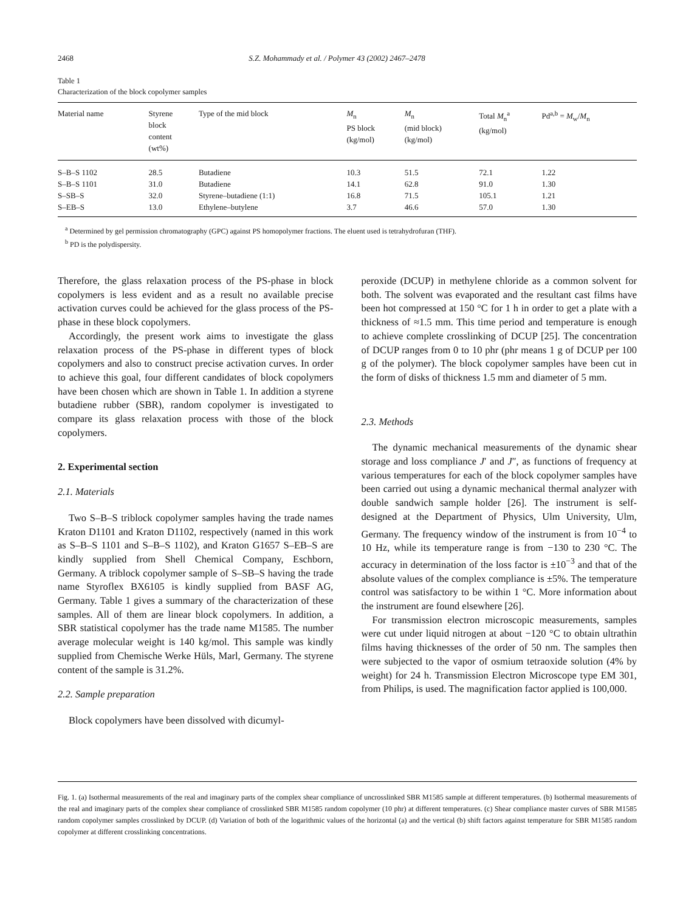2468 S.Z. Mohammady et al. / Polymer 43 (2002) 2467–2478
Table 1
Characterization of the block copolymer samples
| Material name | Styrene block content (wt%) | Type of the mid block | M<sub>n</sub> PS block (kg/mol) | M<sub>n</sub> (mid block) (kg/mol) | Total M<sub>n</sub><sup>a</sup> (kg/mol) | Pd<sup>a,b</sup> = M<sub>w</sub>/ M<sub>n</sub> |
| --- | --- | --- | --- | --- | --- | --- |
| S–B–S 1102 | 28.5 | Butadiene | 10.3 | 51.5 | 72.1 | 1.22 |
| S–B–S 1101 | 31.0 | Butadiene | 14.1 | 62.8 | 91.0 | 1.30 |
| S–SB–S | 32.0 | Styrene–butadiene (1:1) | 16.8 | 71.5 | 105.1 | 1.21 |
| S–EB–S | 13.0 | Ethylene–butylene | 3.7 | 46.6 | 57.0 | 1.30 |
<sup>a</sup> Determined by gel permission chromatography (GPC) against PS homopolymer fractions. The eluent used is tetrahydrofuran (THF).
<sup>b</sup> PD is the polydispersity.
Therefore, the glass relaxation process of the PS-phase in block copolymers is less evident and as a result no available precise activation curves could be achieved for the glass process of the PS-phase in these block copolymers.
Accordingly, the present work aims to investigate the glass relaxation process of the PS-phase in different types of block copolymers and also to construct precise activation curves. In order to achieve this goal, four different candidates of block copolymers have been chosen which are shown in Table 1. In addition a styrene butadiene rubber (SBR), random copolymer is investigated to compare its glass relaxation process with those of the block copolymers.
2. Experimental section
2.1. Materials
Two S–B–S triblock copolymer samples having the trade names Kraton D1101 and Kraton D1102, respectively (named in this work as S–B–S 1101 and S–B–S 1102), and Kraton G1657 S–EB–S are kindly supplied from Shell Chemical Company, Eschborn, Germany. A triblock copolymer sample of S–SB–S having the trade name Styroflex BX6105 is kindly supplied from BASF AG, Germany. Table 1 gives a summary of the characterization of these samples. All of them are linear block copolymers. In addition, a SBR statistical copolymer has the trade name M1585. The number average molecular weight is 140 kg/mol. This sample was kindly supplied from Chemische Werke Hüls, Marl, Germany. The styrene content of the sample is 31.2%.
2.2. Sample preparation
Block copolymers have been dissolved with dicumyl-
peroxide (DCUP) in methylene chloride as a common solvent for both. The solvent was evaporated and the resultant cast films have been hot compressed at 150 °C for 1 h in order to get a plate with a thickness of ≈1.5 mm. This time period and temperature is enough to achieve complete crosslinking of DCUP [25]. The concentration of DCUP ranges from 0 to 10 phr (phr means 1 g of DCUP per 100 g of the polymer). The block copolymer samples have been cut in the form of disks of thickness 1.5 mm and diameter of 5 mm.
2.3. Methods
The dynamic mechanical measurements of the dynamic shear storage and loss compliance J′ and J″, as functions of frequency at various temperatures for each of the block copolymer samples have been carried out using a dynamic mechanical thermal analyzer with double sandwich sample holder [26]. The instrument is self-designed at the Department of Physics, Ulm University, Ulm, Germany. The frequency window of the instrument is from 10<sup>−4</sup> to 10 Hz, while its temperature range is from −130 to 230 °C. The accuracy in determination of the loss factor is ±10<sup>−3</sup> and that of the absolute values of the complex compliance is ±5%. The temperature control was satisfactory to be within 1 °C. More information about the instrument are found elsewhere [26].
For transmission electron microscopic measurements, samples were cut under liquid nitrogen at about −120 °C to obtain ultrathin films having thicknesses of the order of 50 nm. The samples then were subjected to the vapor of osmium tetraoxide solution (4% by weight) for 24 h. Transmission Electron Microscope type EM 301, from Philips, is used. The magnification factor applied is 100,000.
Fig. 1. (a) Isothermal measurements of the real and imaginary parts of the complex shear compliance of uncrosslinked SBR M1585 sample at different temperatures. (b) Isothermal measurements of the real and imaginary parts of the complex shear compliance of crosslinked SBR M1585 random copolymer (10 phr) at different temperatures. (c) Shear compliance master curves of SBR M1585 random copolymer samples crosslinked by DCUP. (d) Variation of both of the logarithmic values of the horizontal (a) and the vertical (b) shift factors against temperature for SBR M1585 random copolymer at different crosslinking concentrations.